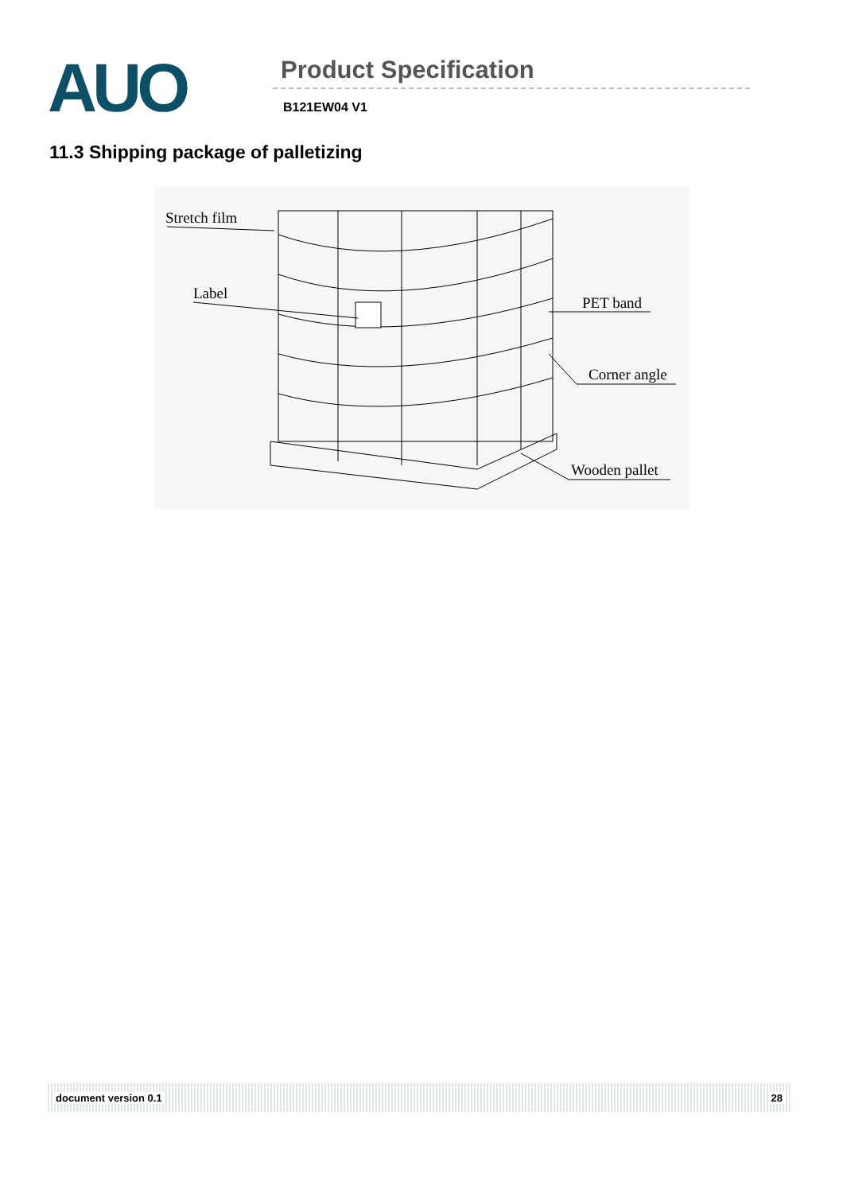AUO
Product Specification
B121EW04 V1
11.3 Shipping package of palletizing
Stretch film
Label
PET band
Corner angle
Wooden pallet
document version 0.1 28